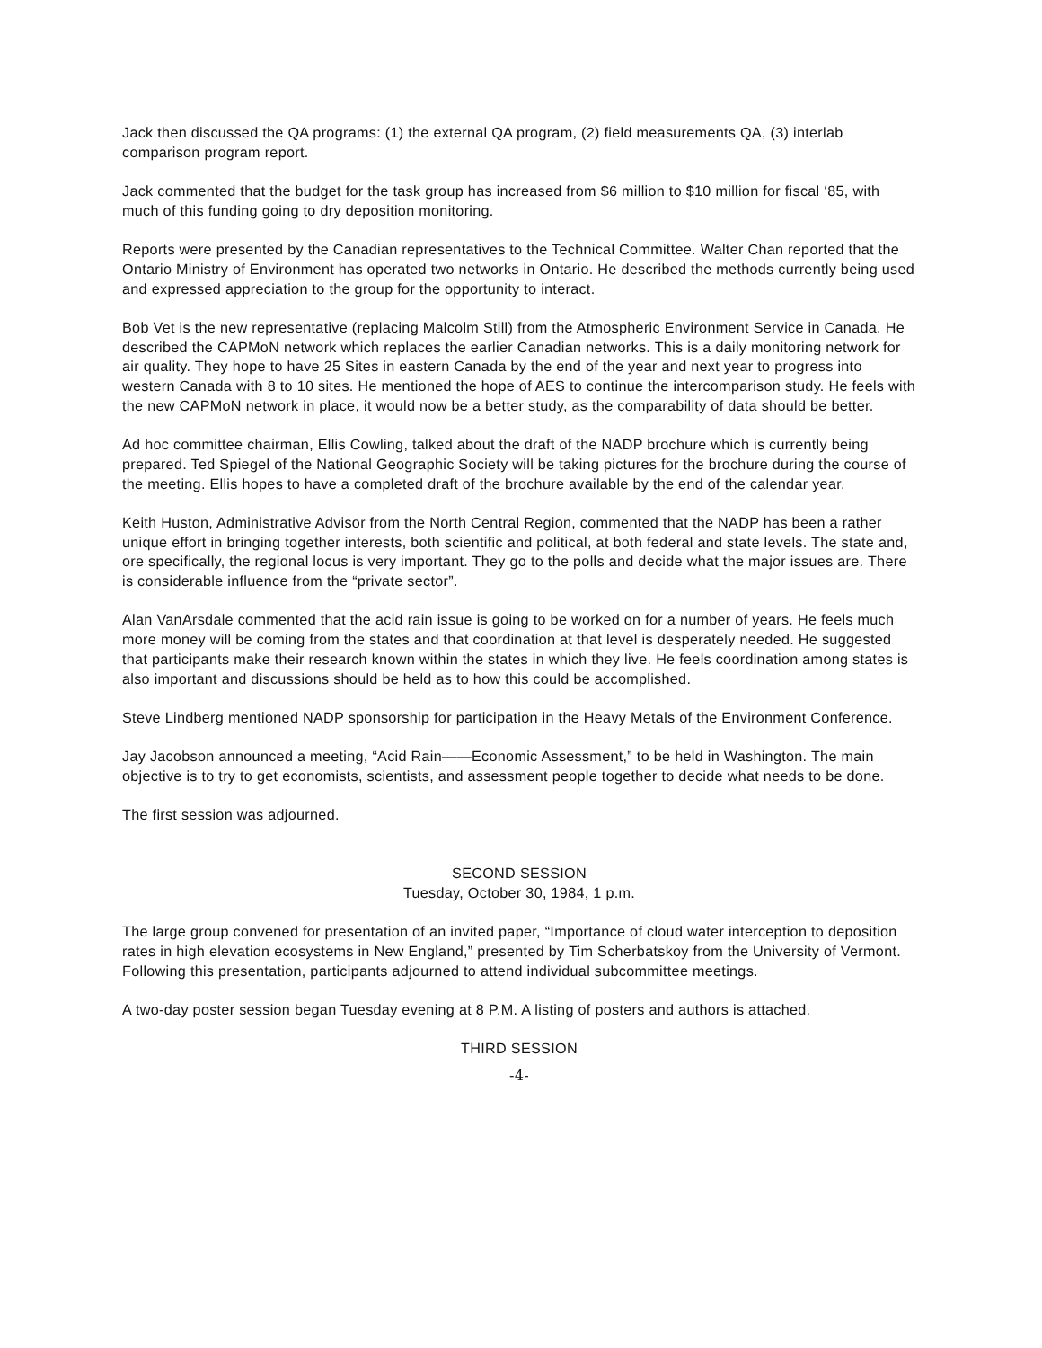Jack then discussed the QA programs: (1) the external QA program, (2) field measurements QA, (3) interlab comparison program report.
Jack commented that the budget for the task group has increased from $6 million to $10 million for fiscal ‘85, with much of this funding going to dry deposition monitoring.
Reports were presented by the Canadian representatives to the Technical Committee. Walter Chan reported that the Ontario Ministry of Environment has operated two networks in Ontario. He described the methods currently being used and expressed appreciation to the group for the opportunity to interact.
Bob Vet is the new representative (replacing Malcolm Still) from the Atmospheric Environment Service in Canada. He described the CAPMoN network which replaces the earlier Canadian networks. This is a daily monitoring network for air quality. They hope to have 25 Sites in eastern Canada by the end of the year and next year to progress into western Canada with 8 to 10 sites. He mentioned the hope of AES to continue the intercomparison study. He feels with the new CAPMoN network in place, it would now be a better study, as the comparability of data should be better.
Ad hoc committee chairman, Ellis Cowling, talked about the draft of the NADP brochure which is currently being prepared. Ted Spiegel of the National Geographic Society will be taking pictures for the brochure during the course of the meeting. Ellis hopes to have a completed draft of the brochure available by the end of the calendar year.
Keith Huston, Administrative Advisor from the North Central Region, commented that the NADP has been a rather unique effort in bringing together interests, both scientific and political, at both federal and state levels. The state and, ore specifically, the regional locus is very important. They go to the polls and decide what the major issues are. There is considerable influence from the “private sector”.
Alan VanArsdale commented that the acid rain issue is going to be worked on for a number of years. He feels much more money will be coming from the states and that coordination at that level is desperately needed. He suggested that participants make their research known within the states in which they live. He feels coordination among states is also important and discussions should be held as to how this could be accomplished.
Steve Lindberg mentioned NADP sponsorship for participation in the Heavy Metals of the Environment Conference.
Jay Jacobson announced a meeting, “Acid Rain——Economic Assessment,” to be held in Washington. The main objective is to try to get economists, scientists, and assessment people together to decide what needs to be done.
The first session was adjourned.
SECOND SESSION
Tuesday, October 30, 1984, 1 p.m.
The large group convened for presentation of an invited paper, “Importance of cloud water interception to deposition rates in high elevation ecosystems in New England,” presented by Tim Scherbatskoy from the University of Vermont. Following this presentation, participants adjourned to attend individual subcommittee meetings.
A two-day poster session began Tuesday evening at 8 P.M. A listing of posters and authors is attached.
THIRD SESSION
-4-